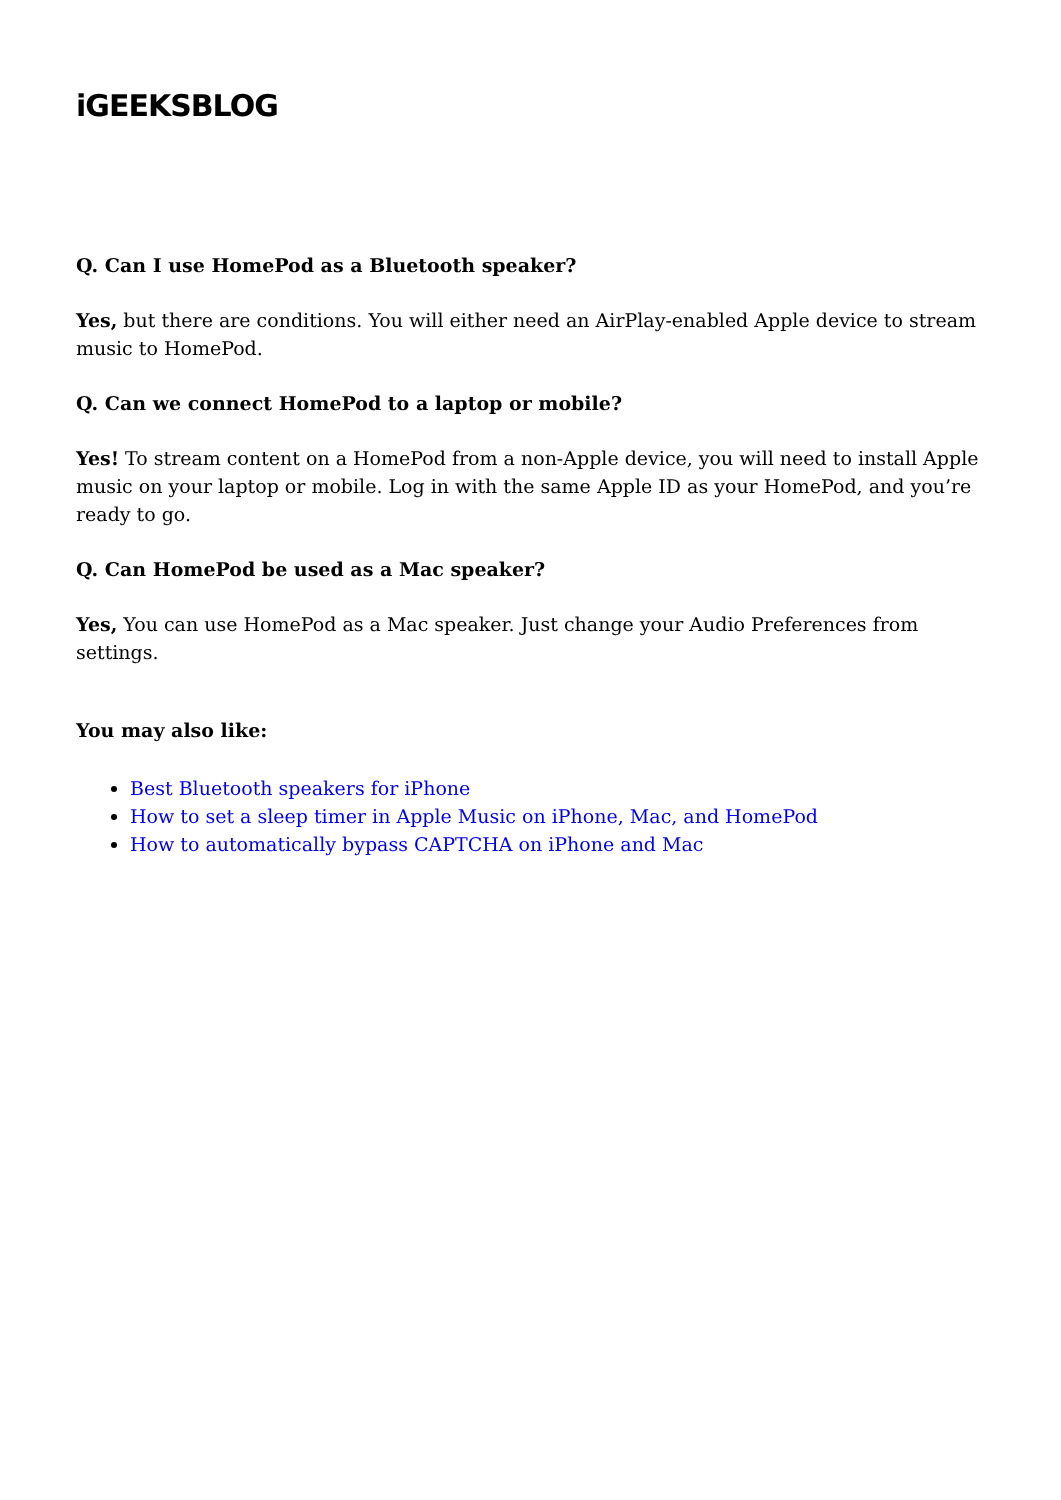iGEEKSBLOG
Q. Can I use HomePod as a Bluetooth speaker?
Yes, but there are conditions. You will either need an AirPlay-enabled Apple device to stream music to HomePod.
Q. Can we connect HomePod to a laptop or mobile?
Yes! To stream content on a HomePod from a non-Apple device, you will need to install Apple music on your laptop or mobile. Log in with the same Apple ID as your HomePod, and you’re ready to go.
Q. Can HomePod be used as a Mac speaker?
Yes, You can use HomePod as a Mac speaker. Just change your Audio Preferences from settings.
You may also like:
Best Bluetooth speakers for iPhone
How to set a sleep timer in Apple Music on iPhone, Mac, and HomePod
How to automatically bypass CAPTCHA on iPhone and Mac